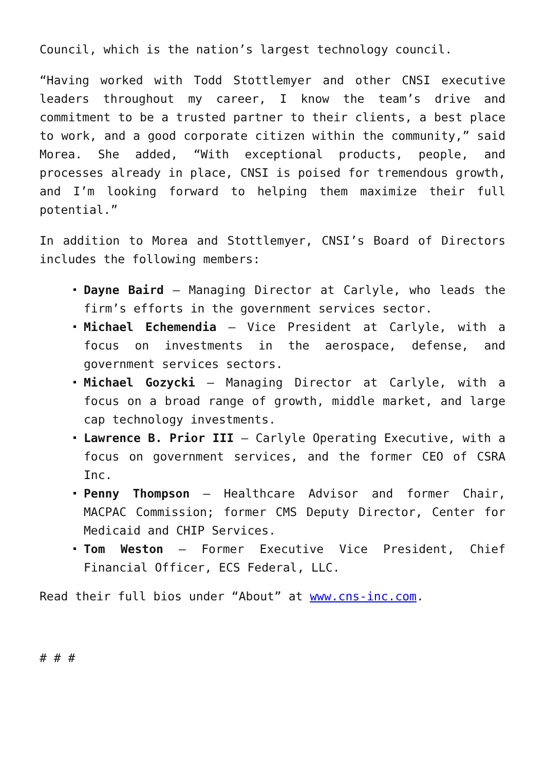Council, which is the nation’s largest technology council.
“Having worked with Todd Stottlemyer and other CNSI executive leaders throughout my career, I know the team’s drive and commitment to be a trusted partner to their clients, a best place to work, and a good corporate citizen within the community,” said Morea. She added, “With exceptional products, people, and processes already in place, CNSI is poised for tremendous growth, and I’m looking forward to helping them maximize their full potential.”
In addition to Morea and Stottlemyer, CNSI’s Board of Directors includes the following members:
Dayne Baird – Managing Director at Carlyle, who leads the firm’s efforts in the government services sector.
Michael Echemendia – Vice President at Carlyle, with a focus on investments in the aerospace, defense, and government services sectors.
Michael Gozycki – Managing Director at Carlyle, with a focus on a broad range of growth, middle market, and large cap technology investments.
Lawrence B. Prior III – Carlyle Operating Executive, with a focus on government services, and the former CEO of CSRA Inc.
Penny Thompson – Healthcare Advisor and former Chair, MACPAC Commission; former CMS Deputy Director, Center for Medicaid and CHIP Services.
Tom Weston – Former Executive Vice President, Chief Financial Officer, ECS Federal, LLC.
Read their full bios under “About” at www.cns-inc.com.
# # #